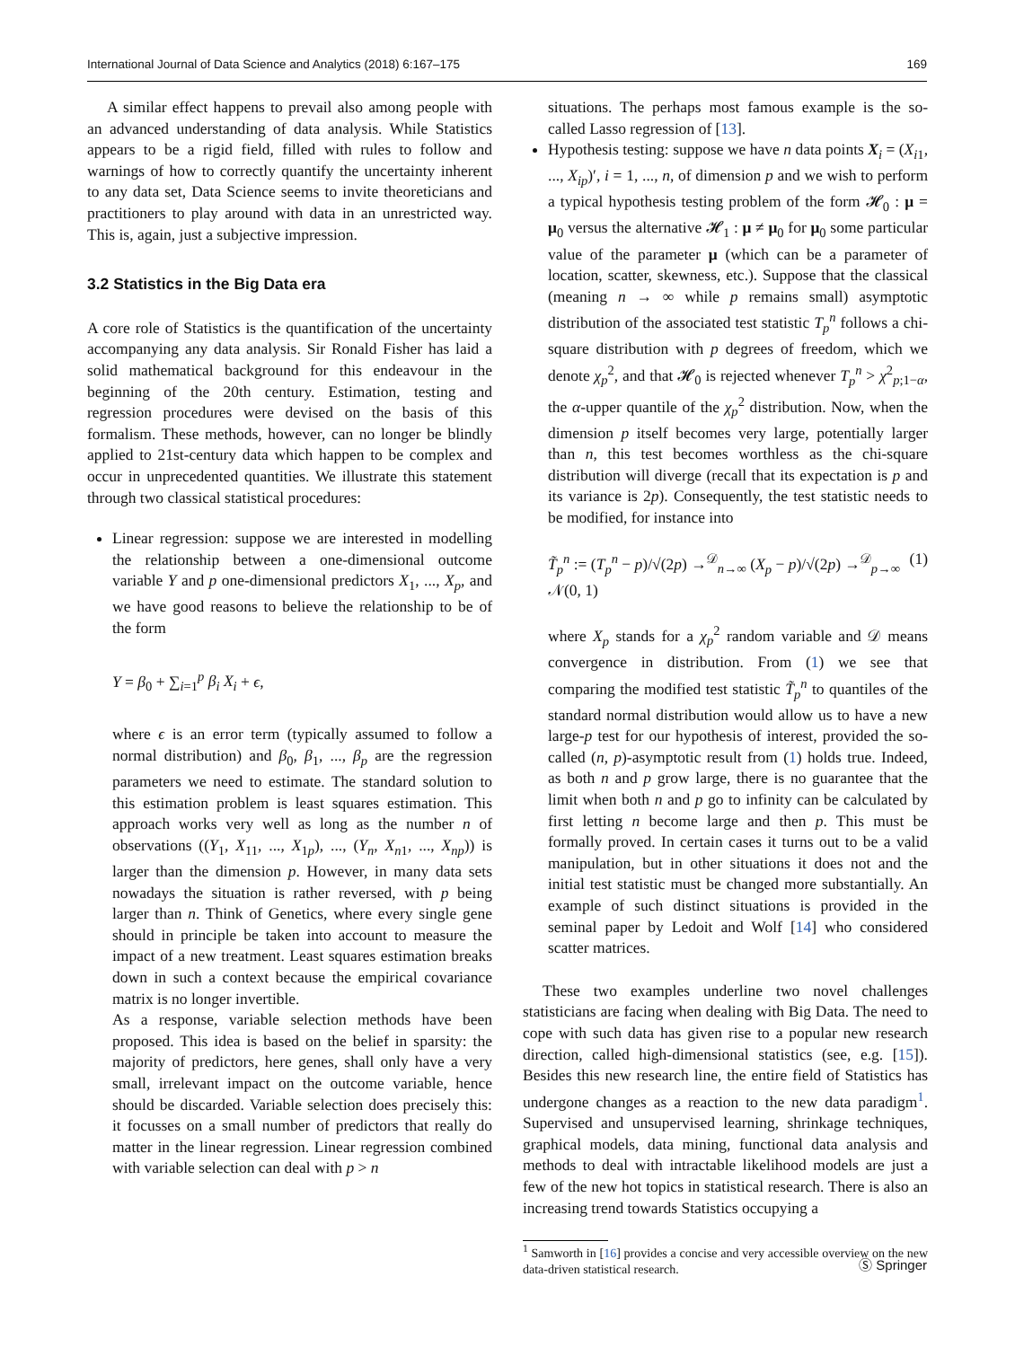International Journal of Data Science and Analytics (2018) 6:167–175 169
A similar effect happens to prevail also among people with an advanced understanding of data analysis. While Statistics appears to be a rigid field, filled with rules to follow and warnings of how to correctly quantify the uncertainty inherent to any data set, Data Science seems to invite theoreticians and practitioners to play around with data in an unrestricted way. This is, again, just a subjective impression.
3.2 Statistics in the Big Data era
A core role of Statistics is the quantification of the uncertainty accompanying any data analysis. Sir Ronald Fisher has laid a solid mathematical background for this endeavour in the beginning of the 20th century. Estimation, testing and regression procedures were devised on the basis of this formalism. These methods, however, can no longer be blindly applied to 21st-century data which happen to be complex and occur in unprecedented quantities. We illustrate this statement through two classical statistical procedures:
Linear regression: suppose we are interested in modelling the relationship between a one-dimensional outcome variable Y and p one-dimensional predictors X<sub>1</sub>, ..., X<sub>p</sub>, and we have good reasons to believe the relationship to be of the form
Y = β<sub>0</sub> + ∑<sub>i=1</sub><sup>p</sup> β<sub>i</sub> X<sub>i</sub> + ϵ,
where ϵ is an error term (typically assumed to follow a normal distribution) and β<sub>0</sub>, β<sub>1</sub>, ..., β<sub>p</sub> are the regression parameters we need to estimate. The standard solution to this estimation problem is least squares estimation. This approach works very well as long as the number n of observations ((Y<sub>1</sub>, X<sub>11</sub>, ..., X<sub>1p</sub>), ..., (Y<sub>n</sub>, X<sub>n1</sub>, ..., X<sub>np</sub>)) is larger than the dimension p. However, in many data sets nowadays the situation is rather reversed, with p being larger than n. Think of Genetics, where every single gene should in principle be taken into account to measure the impact of a new treatment. Least squares estimation breaks down in such a context because the empirical covariance matrix is no longer invertible.
As a response, variable selection methods have been proposed. This idea is based on the belief in sparsity: the majority of predictors, here genes, shall only have a very small, irrelevant impact on the outcome variable, hence should be discarded. Variable selection does precisely this: it focusses on a small number of predictors that really do matter in the linear regression. Linear regression combined with variable selection can deal with p > n
situations. The perhaps most famous example is the so-called Lasso regression of [13].
Hypothesis testing: suppose we have n data points X<sub>i</sub> = (X<sub>i1</sub>, ..., X<sub>ip</sub>)′, i = 1, ..., n, of dimension p and we wish to perform a typical hypothesis testing problem of the form 𝓗<sub>0</sub> : μ = μ<sub>0</sub> versus the alternative 𝓗<sub>1</sub> : μ ≠ μ<sub>0</sub> for μ<sub>0</sub> some particular value of the parameter μ (which can be a parameter of location, scatter, skewness, etc.). Suppose that the classical (meaning n → ∞ while p remains small) asymptotic distribution of the associated test statistic T<sub>p</sub><sup>n</sup> follows a chi-square distribution with p degrees of freedom, which we denote χ<sub>p</sub><sup>2</sup>, and that 𝓗<sub>0</sub> is rejected whenever T<sub>p</sub><sup>n</sup> > χ<sup>2</sup><sub>p;1−α</sub>, the α-upper quantile of the χ<sub>p</sub><sup>2</sup> distribution. Now, when the dimension p itself becomes very large, potentially larger than n, this test becomes worthless as the chi-square distribution will diverge (recall that its expectation is p and its variance is 2p). Consequently, the test statistic needs to be modified, for instance into
T̃<sub>p</sub><sup>n</sup> := (T<sub>p</sub><sup>n</sup> − p)/√(2p) →<sup>𝒟</sup><sub>n→∞</sub> (X<sub>p</sub> − p)/√(2p) →<sup>𝒟</sup><sub>p→∞</sub> 𝒩(0, 1) (1)
where X<sub>p</sub> stands for a χ<sub>p</sub><sup>2</sup> random variable and 𝒟 means convergence in distribution. From (1) we see that comparing the modified test statistic T̃<sub>p</sub><sup>n</sup> to quantiles of the standard normal distribution would allow us to have a new large-p test for our hypothesis of interest, provided the so-called (n, p)-asymptotic result from (1) holds true. Indeed, as both n and p grow large, there is no guarantee that the limit when both n and p go to infinity can be calculated by first letting n become large and then p. This must be formally proved. In certain cases it turns out to be a valid manipulation, but in other situations it does not and the initial test statistic must be changed more substantially. An example of such distinct situations is provided in the seminal paper by Ledoit and Wolf [14] who considered scatter matrices.
These two examples underline two novel challenges statisticians are facing when dealing with Big Data. The need to cope with such data has given rise to a popular new research direction, called high-dimensional statistics (see, e.g. [15]). Besides this new research line, the entire field of Statistics has undergone changes as a reaction to the new data paradigm<sup>1</sup>. Supervised and unsupervised learning, shrinkage techniques, graphical models, data mining, functional data analysis and methods to deal with intractable likelihood models are just a few of the new hot topics in statistical research. There is also an increasing trend towards Statistics occupying a
<sup>1</sup> Samworth in [16] provides a concise and very accessible overview on the new data-driven statistical research.
Ⓢ Springer